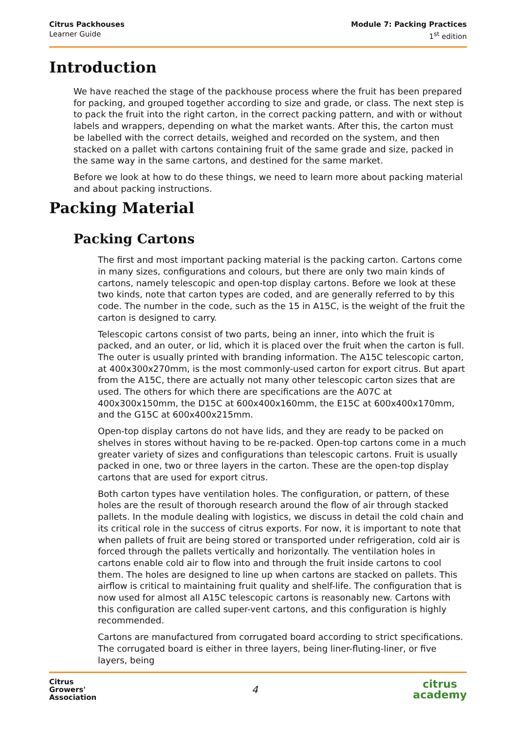Citrus Packhouses
Learner Guide
Module 7: Packing Practices
1<sup>st</sup> edition
Introduction
We have reached the stage of the packhouse process where the fruit has been prepared for packing, and grouped together according to size and grade, or class. The next step is to pack the fruit into the right carton, in the correct packing pattern, and with or without labels and wrappers, depending on what the market wants. After this, the carton must be labelled with the correct details, weighed and recorded on the system, and then stacked on a pallet with cartons containing fruit of the same grade and size, packed in the same way in the same cartons, and destined for the same market.
Before we look at how to do these things, we need to learn more about packing material and about packing instructions.
Packing Material
Packing Cartons
The first and most important packing material is the packing carton. Cartons come in many sizes, configurations and colours, but there are only two main kinds of cartons, namely telescopic and open-top display cartons. Before we look at these two kinds, note that carton types are coded, and are generally referred to by this code. The number in the code, such as the 15 in A15C, is the weight of the fruit the carton is designed to carry.
Telescopic cartons consist of two parts, being an inner, into which the fruit is packed, and an outer, or lid, which it is placed over the fruit when the carton is full. The outer is usually printed with branding information. The A15C telescopic carton, at 400x300x270mm, is the most commonly-used carton for export citrus. But apart from the A15C, there are actually not many other telescopic carton sizes that are used. The others for which there are specifications are the A07C at 400x300x150mm, the D15C at 600x400x160mm, the E15C at 600x400x170mm, and the G15C at 600x400x215mm.
Open-top display cartons do not have lids, and they are ready to be packed on shelves in stores without having to be re-packed. Open-top cartons come in a much greater variety of sizes and configurations than telescopic cartons. Fruit is usually packed in one, two or three layers in the carton. These are the open-top display cartons that are used for export citrus.
Both carton types have ventilation holes. The configuration, or pattern, of these holes are the result of thorough research around the flow of air through stacked pallets. In the module dealing with logistics, we discuss in detail the cold chain and its critical role in the success of citrus exports. For now, it is important to note that when pallets of fruit are being stored or transported under refrigeration, cold air is forced through the pallets vertically and horizontally. The ventilation holes in cartons enable cold air to flow into and through the fruit inside cartons to cool them. The holes are designed to line up when cartons are stacked on pallets. This airflow is critical to maintaining fruit quality and shelf-life. The configuration that is now used for almost all A15C telescopic cartons is reasonably new. Cartons with this configuration are called super-vent cartons, and this configuration is highly recommended.
Cartons are manufactured from corrugated board according to strict specifications. The corrugated board is either in three layers, being liner-fluting-liner, or five layers, being
Citrus
Growers'
Association
4
citrus
academy